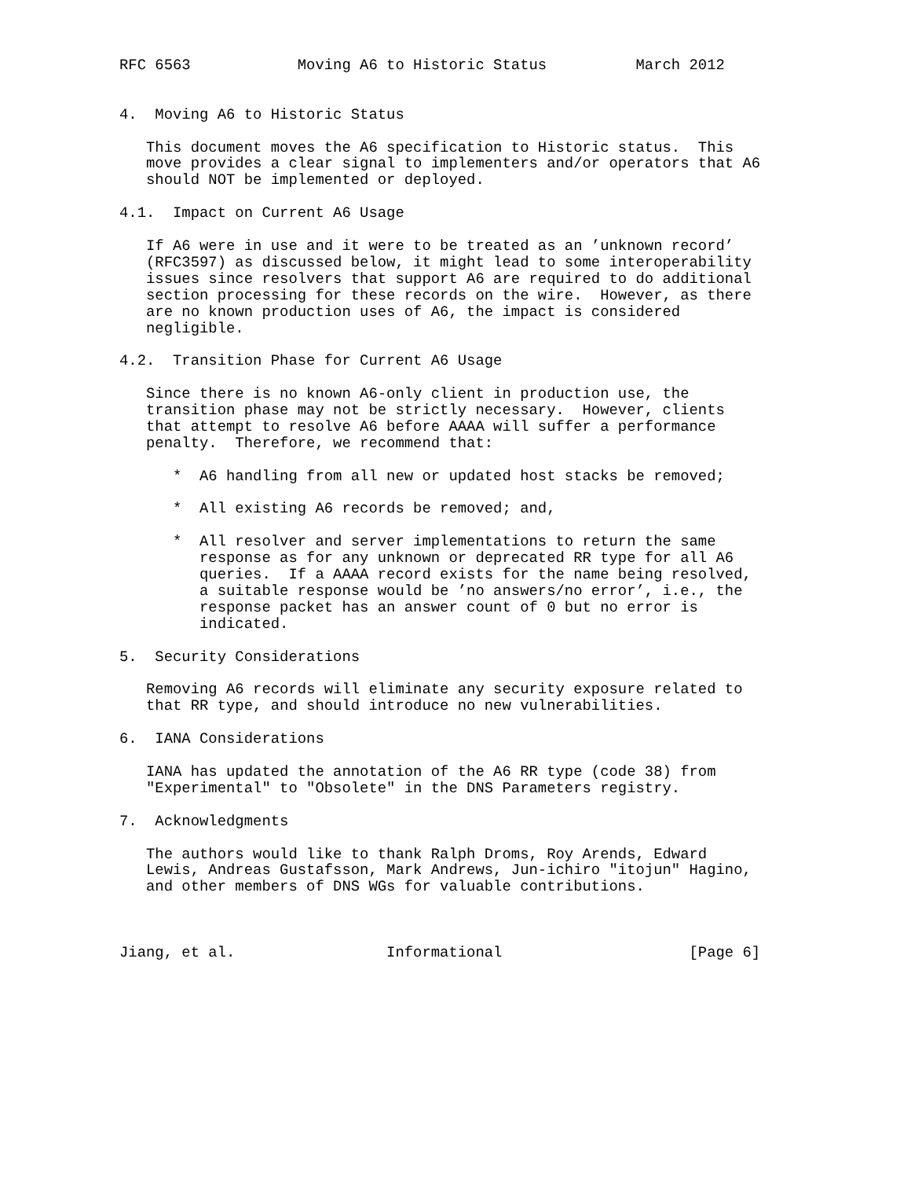RFC 6563            Moving A6 to Historic Status          March 2012


4.  Moving A6 to Historic Status

   This document moves the A6 specification to Historic status.  This
   move provides a clear signal to implementers and/or operators that A6
   should NOT be implemented or deployed.

4.1.  Impact on Current A6 Usage

   If A6 were in use and it were to be treated as an ’unknown record’
   (RFC3597) as discussed below, it might lead to some interoperability
   issues since resolvers that support A6 are required to do additional
   section processing for these records on the wire.  However, as there
   are no known production uses of A6, the impact is considered
   negligible.

4.2.  Transition Phase for Current A6 Usage

   Since there is no known A6-only client in production use, the
   transition phase may not be strictly necessary.  However, clients
   that attempt to resolve A6 before AAAA will suffer a performance
   penalty.  Therefore, we recommend that:

      *  A6 handling from all new or updated host stacks be removed;

      *  All existing A6 records be removed; and,

      *  All resolver and server implementations to return the same
         response as for any unknown or deprecated RR type for all A6
         queries.  If a AAAA record exists for the name being resolved,
         a suitable response would be ’no answers/no error’, i.e., the
         response packet has an answer count of 0 but no error is
         indicated.

5.  Security Considerations

   Removing A6 records will eliminate any security exposure related to
   that RR type, and should introduce no new vulnerabilities.

6.  IANA Considerations

   IANA has updated the annotation of the A6 RR type (code 38) from
   "Experimental" to "Obsolete" in the DNS Parameters registry.

7.  Acknowledgments

   The authors would like to thank Ralph Droms, Roy Arends, Edward
   Lewis, Andreas Gustafsson, Mark Andrews, Jun-ichiro "itojun" Hagino,
   and other members of DNS WGs for valuable contributions.



Jiang, et al.                 Informational                     [Page 6]